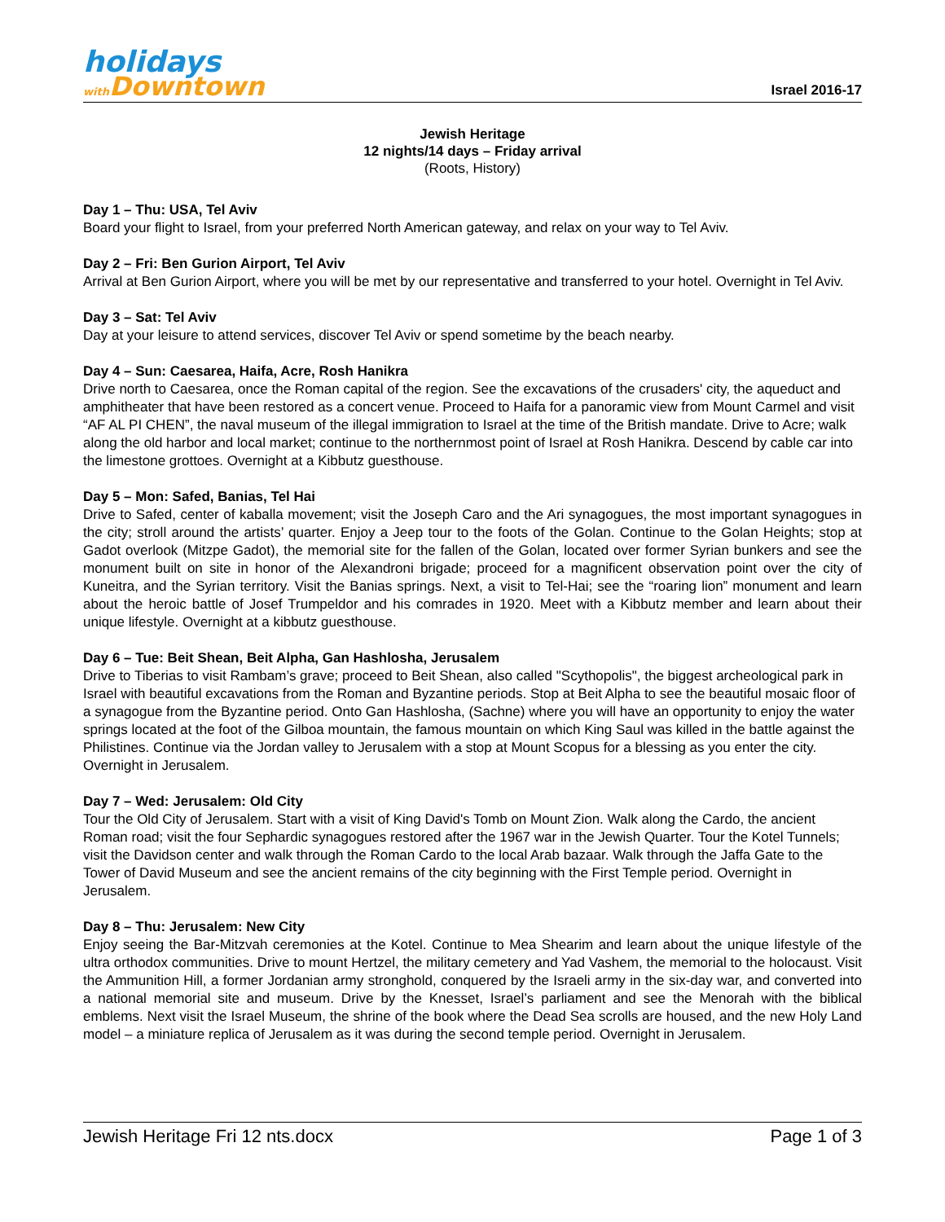holidays
with Downtown
Israel 2016-17
Jewish Heritage
12 nights/14 days – Friday arrival
(Roots, History)
Day 1 – Thu: USA, Tel Aviv
Board your flight to Israel, from your preferred North American gateway, and relax on your way to Tel Aviv.
Day 2 – Fri: Ben Gurion Airport, Tel Aviv
Arrival at Ben Gurion Airport, where you will be met by our representative and transferred to your hotel. Overnight in Tel Aviv.
Day 3 – Sat: Tel Aviv
Day at your leisure to attend services, discover Tel Aviv or spend sometime by the beach nearby.
Day 4 – Sun: Caesarea, Haifa, Acre, Rosh Hanikra
Drive north to Caesarea, once the Roman capital of the region. See the excavations of the crusaders' city, the aqueduct and amphitheater that have been restored as a concert venue. Proceed to Haifa for a panoramic view from Mount Carmel and visit “AF AL PI CHEN”, the naval museum of the illegal immigration to Israel at the time of the British mandate. Drive to Acre; walk along the old harbor and local market; continue to the northernmost point of Israel at Rosh Hanikra. Descend by cable car into the limestone grottoes. Overnight at a Kibbutz guesthouse.
Day 5 – Mon: Safed, Banias, Tel Hai
Drive to Safed, center of kaballa movement; visit the Joseph Caro and the Ari synagogues, the most important synagogues in the city; stroll around the artists’ quarter. Enjoy a Jeep tour to the foots of the Golan. Continue to the Golan Heights; stop at Gadot overlook (Mitzpe Gadot), the memorial site for the fallen of the Golan, located over former Syrian bunkers and see the monument built on site in honor of the Alexandroni brigade; proceed for a magnificent observation point over the city of Kuneitra, and the Syrian territory. Visit the Banias springs. Next, a visit to Tel-Hai; see the “roaring lion” monument and learn about the heroic battle of Josef Trumpeldor and his comrades in 1920. Meet with a Kibbutz member and learn about their unique lifestyle. Overnight at a kibbutz guesthouse.
Day 6 – Tue: Beit Shean, Beit Alpha, Gan Hashlosha, Jerusalem
Drive to Tiberias to visit Rambam’s grave; proceed to Beit Shean, also called "Scythopolis", the biggest archeological park in Israel with beautiful excavations from the Roman and Byzantine periods. Stop at Beit Alpha to see the beautiful mosaic floor of a synagogue from the Byzantine period. Onto Gan Hashlosha, (Sachne) where you will have an opportunity to enjoy the water springs located at the foot of the Gilboa mountain, the famous mountain on which King Saul was killed in the battle against the Philistines. Continue via the Jordan valley to Jerusalem with a stop at Mount Scopus for a blessing as you enter the city. Overnight in Jerusalem.
Day 7 – Wed: Jerusalem: Old City
Tour the Old City of Jerusalem. Start with a visit of King David's Tomb on Mount Zion. Walk along the Cardo, the ancient Roman road; visit the four Sephardic synagogues restored after the 1967 war in the Jewish Quarter. Tour the Kotel Tunnels; visit the Davidson center and walk through the Roman Cardo to the local Arab bazaar. Walk through the Jaffa Gate to the Tower of David Museum and see the ancient remains of the city beginning with the First Temple period. Overnight in Jerusalem.
Day 8 – Thu: Jerusalem: New City
Enjoy seeing the Bar-Mitzvah ceremonies at the Kotel. Continue to Mea Shearim and learn about the unique lifestyle of the ultra orthodox communities. Drive to mount Hertzel, the military cemetery and Yad Vashem, the memorial to the holocaust. Visit the Ammunition Hill, a former Jordanian army stronghold, conquered by the Israeli army in the six-day war, and converted into a national memorial site and museum. Drive by the Knesset, Israel’s parliament and see the Menorah with the biblical emblems. Next visit the Israel Museum, the shrine of the book where the Dead Sea scrolls are housed, and the new Holy Land model – a miniature replica of Jerusalem as it was during the second temple period. Overnight in Jerusalem.
Jewish Heritage Fri 12 nts.docx Page 1 of 3